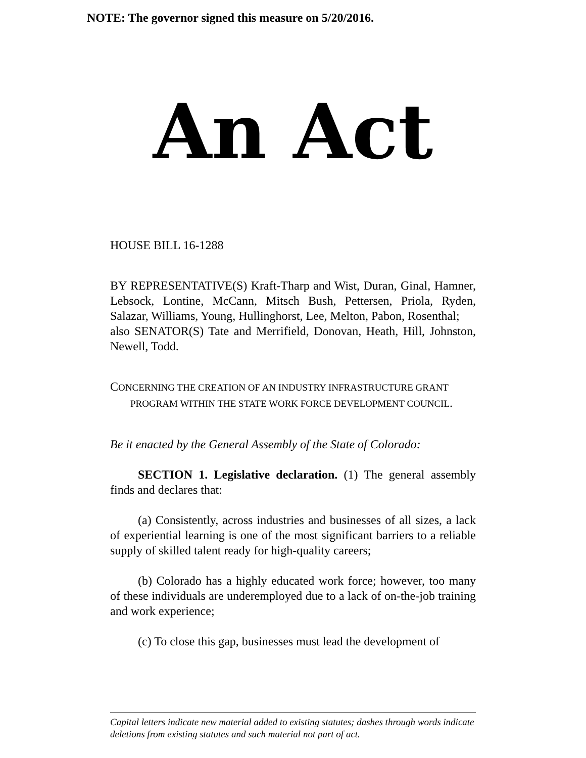NOTE: The governor signed this measure on 5/20/2016.
An Act
HOUSE BILL 16-1288
BY REPRESENTATIVE(S) Kraft-Tharp and Wist, Duran, Ginal, Hamner, Lebsock, Lontine, McCann, Mitsch Bush, Pettersen, Priola, Ryden, Salazar, Williams, Young, Hullinghorst, Lee, Melton, Pabon, Rosenthal;
also SENATOR(S) Tate and Merrifield, Donovan, Heath, Hill, Johnston, Newell, Todd.
CONCERNING THE CREATION OF AN INDUSTRY INFRASTRUCTURE GRANT
PROGRAM WITHIN THE STATE WORK FORCE DEVELOPMENT COUNCIL.
Be it enacted by the General Assembly of the State of Colorado:
SECTION 1. Legislative declaration. (1) The general assembly finds and declares that:
(a) Consistently, across industries and businesses of all sizes, a lack of experiential learning is one of the most significant barriers to a reliable supply of skilled talent ready for high-quality careers;
(b) Colorado has a highly educated work force; however, too many of these individuals are underemployed due to a lack of on-the-job training and work experience;
(c) To close this gap, businesses must lead the development of
Capital letters indicate new material added to existing statutes; dashes through words indicate deletions from existing statutes and such material not part of act.